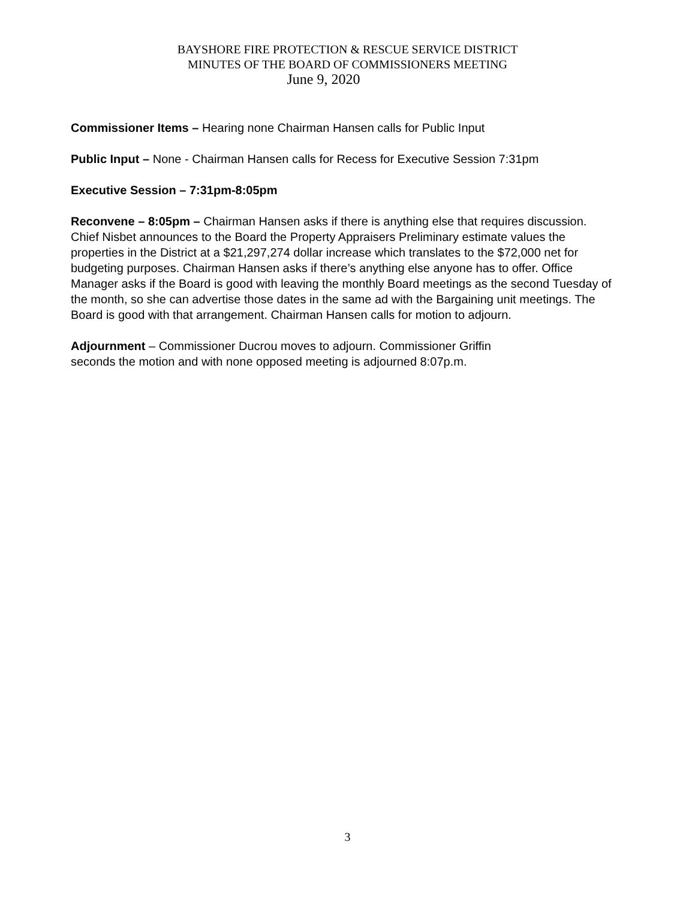BAYSHORE FIRE PROTECTION & RESCUE SERVICE DISTRICT
MINUTES OF THE BOARD OF COMMISSIONERS MEETING
June 9, 2020
Commissioner Items – Hearing none Chairman Hansen calls for Public Input
Public Input – None - Chairman Hansen calls for Recess for Executive Session 7:31pm
Executive Session – 7:31pm-8:05pm
Reconvene – 8:05pm – Chairman Hansen asks if there is anything else that requires discussion. Chief Nisbet announces to the Board the Property Appraisers Preliminary estimate values the properties in the District at a $21,297,274 dollar increase which translates to the $72,000 net for budgeting purposes. Chairman Hansen asks if there’s anything else anyone has to offer. Office Manager asks if the Board is good with leaving the monthly Board meetings as the second Tuesday of the month, so she can advertise those dates in the same ad with the Bargaining unit meetings. The Board is good with that arrangement. Chairman Hansen calls for motion to adjourn.
Adjournment – Commissioner Ducrou moves to adjourn. Commissioner Griffin
seconds the motion and with none opposed meeting is adjourned 8:07p.m.
3